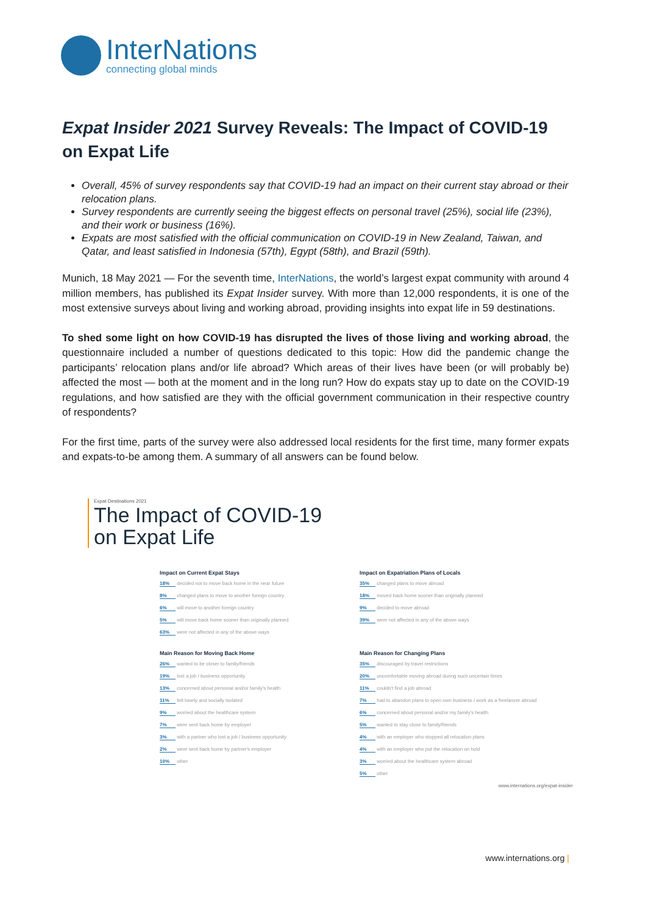InterNations
connecting global minds
Expat Insider 2021 Survey Reveals: The Impact of COVID-19 on Expat Life
Overall, 45% of survey respondents say that COVID-19 had an impact on their current stay abroad or their relocation plans.
Survey respondents are currently seeing the biggest effects on personal travel (25%), social life (23%), and their work or business (16%).
Expats are most satisfied with the official communication on COVID-19 in New Zealand, Taiwan, and Qatar, and least satisfied in Indonesia (57th), Egypt (58th), and Brazil (59th).
Munich, 18 May 2021 — For the seventh time, InterNations, the world’s largest expat community with around 4 million members, has published its Expat Insider survey. With more than 12,000 respondents, it is one of the most extensive surveys about living and working abroad, providing insights into expat life in 59 destinations.
To shed some light on how COVID-19 has disrupted the lives of those living and working abroad, the questionnaire included a number of questions dedicated to this topic: How did the pandemic change the participants’ relocation plans and/or life abroad? Which areas of their lives have been (or will probably be) affected the most — both at the moment and in the long run? How do expats stay up to date on the COVID-19 regulations, and how satisfied are they with the official government communication in their respective country of respondents?
For the first time, parts of the survey were also addressed local residents for the first time, many former expats and expats-to-be among them. A summary of all answers can be found below.
Expat Destinations 2021
The Impact of COVID-19
on Expat Life
Impact on Current Expat Stays
18% decided not to move back home in the near future
8% changed plans to move to another foreign country
6% will move to another foreign country
5% will move back home sooner than originally planned
63% were not affected in any of the above ways
Impact on Expatriation Plans of Locals
35% changed plans to move abroad
18% moved back home sooner than originally planned
9% decided to move abroad
39% were not affected in any of the above ways
Main Reason for Moving Back Home
26% wanted to be closer to family/friends
19% lost a job / business opportunity
13% concerned about personal and/or family's health
11% felt lonely and socially isolated
9% worried about the healthcare system
7% were sent back home by employer
3% with a partner who lost a job / business opportunity
2% were sent back home by partner's employer
10% other
Main Reason for Changing Plans
35% discouraged by travel restrictions
20% uncomfortable moving abroad during such uncertain times
11% couldn't find a job abroad
7% had to abandon plans to open own business / work as a freelancer abroad
6% concerned about personal and/or my family's health
5% wanted to stay close to family/friends
4% with an employer who stopped all relocation plans
4% with an employer who put the relocation on hold
3% worried about the healthcare system abroad
5% other
www.internations.org/expat-insider
www.internations.org |